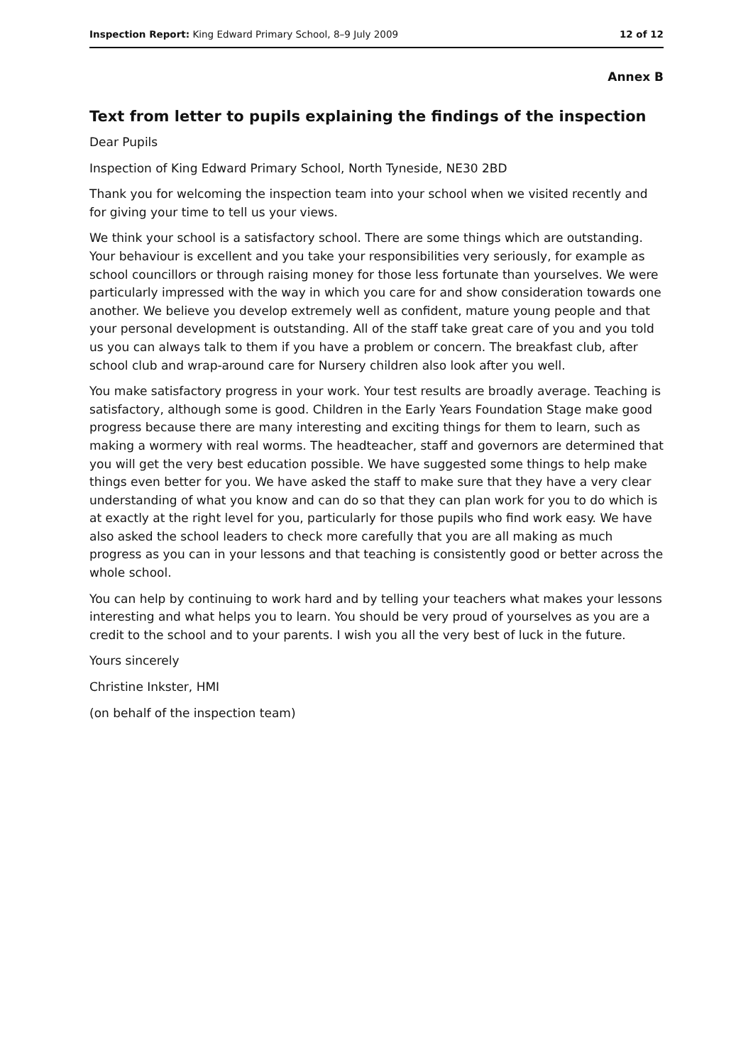Inspection Report: King Edward Primary School, 8–9 July 2009 12 of 12
Annex B
Text from letter to pupils explaining the findings of the inspection
Dear Pupils
Inspection of King Edward Primary School, North Tyneside, NE30 2BD
Thank you for welcoming the inspection team into your school when we visited recently and for giving your time to tell us your views.
We think your school is a satisfactory school. There are some things which are outstanding. Your behaviour is excellent and you take your responsibilities very seriously, for example as school councillors or through raising money for those less fortunate than yourselves. We were particularly impressed with the way in which you care for and show consideration towards one another. We believe you develop extremely well as confident, mature young people and that your personal development is outstanding. All of the staff take great care of you and you told us you can always talk to them if you have a problem or concern. The breakfast club, after school club and wrap-around care for Nursery children also look after you well.
You make satisfactory progress in your work. Your test results are broadly average. Teaching is satisfactory, although some is good. Children in the Early Years Foundation Stage make good progress because there are many interesting and exciting things for them to learn, such as making a wormery with real worms. The headteacher, staff and governors are determined that you will get the very best education possible. We have suggested some things to help make things even better for you. We have asked the staff to make sure that they have a very clear understanding of what you know and can do so that they can plan work for you to do which is at exactly at the right level for you, particularly for those pupils who find work easy. We have also asked the school leaders to check more carefully that you are all making as much progress as you can in your lessons and that teaching is consistently good or better across the whole school.
You can help by continuing to work hard and by telling your teachers what makes your lessons interesting and what helps you to learn. You should be very proud of yourselves as you are a credit to the school and to your parents. I wish you all the very best of luck in the future.
Yours sincerely
Christine Inkster, HMI
(on behalf of the inspection team)